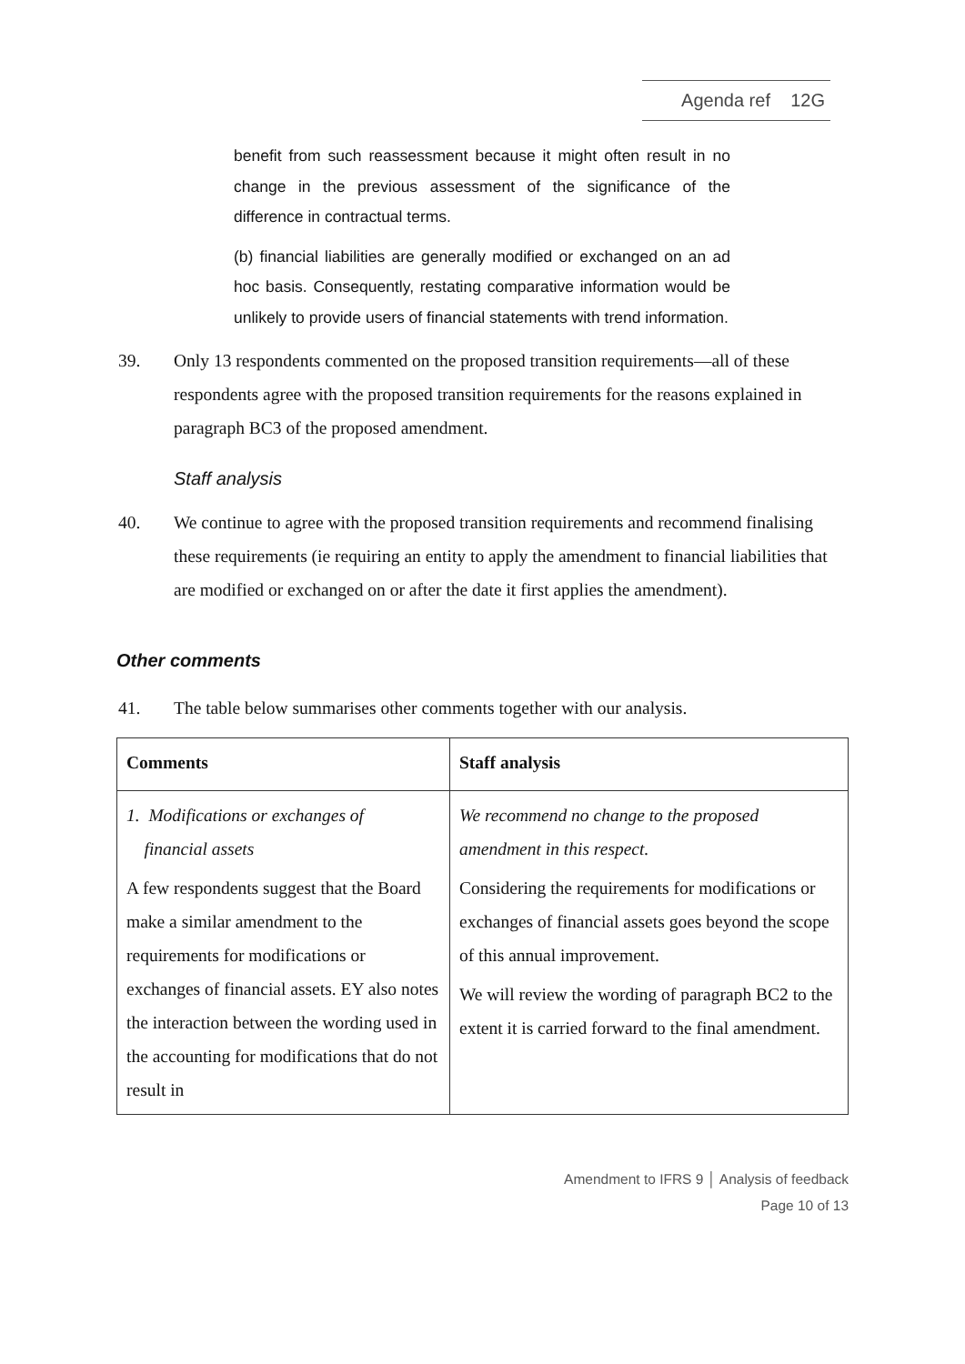Agenda ref 12G
benefit from such reassessment because it might often result in no change in the previous assessment of the significance of the difference in contractual terms.
(b) financial liabilities are generally modified or exchanged on an ad hoc basis. Consequently, restating comparative information would be unlikely to provide users of financial statements with trend information.
39. Only 13 respondents commented on the proposed transition requirements—all of these respondents agree with the proposed transition requirements for the reasons explained in paragraph BC3 of the proposed amendment.
Staff analysis
40. We continue to agree with the proposed transition requirements and recommend finalising these requirements (ie requiring an entity to apply the amendment to financial liabilities that are modified or exchanged on or after the date it first applies the amendment).
Other comments
41. The table below summarises other comments together with our analysis.
| Comments | Staff analysis |
| --- | --- |
| 1. Modifications or exchanges of financial assets A few respondents suggest that the Board make a similar amendment to the requirements for modifications or exchanges of financial assets. EY also notes the interaction between the wording used in the accounting for modifications that do not result in | We recommend no change to the proposed amendment in this respect. Considering the requirements for modifications or exchanges of financial assets goes beyond the scope of this annual improvement. We will review the wording of paragraph BC2 to the extent it is carried forward to the final amendment. |
Amendment to IFRS 9 │ Analysis of feedback
Page 10 of 13